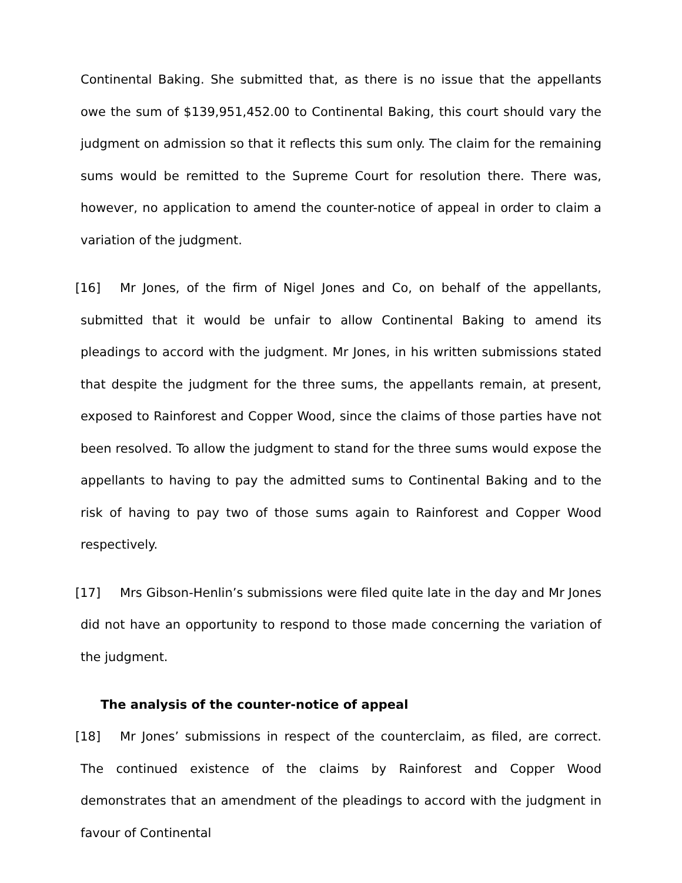Continental Baking. She submitted that, as there is no issue that the appellants owe the sum of $139,951,452.00 to Continental Baking, this court should vary the judgment on admission so that it reflects this sum only. The claim for the remaining sums would be remitted to the Supreme Court for resolution there. There was, however, no application to amend the counter-notice of appeal in order to claim a variation of the judgment.
[16] Mr Jones, of the firm of Nigel Jones and Co, on behalf of the appellants, submitted that it would be unfair to allow Continental Baking to amend its pleadings to accord with the judgment. Mr Jones, in his written submissions stated that despite the judgment for the three sums, the appellants remain, at present, exposed to Rainforest and Copper Wood, since the claims of those parties have not been resolved. To allow the judgment to stand for the three sums would expose the appellants to having to pay the admitted sums to Continental Baking and to the risk of having to pay two of those sums again to Rainforest and Copper Wood respectively.
[17] Mrs Gibson-Henlin’s submissions were filed quite late in the day and Mr Jones did not have an opportunity to respond to those made concerning the variation of the judgment.
The analysis of the counter-notice of appeal
[18] Mr Jones’ submissions in respect of the counterclaim, as filed, are correct. The continued existence of the claims by Rainforest and Copper Wood demonstrates that an amendment of the pleadings to accord with the judgment in favour of Continental